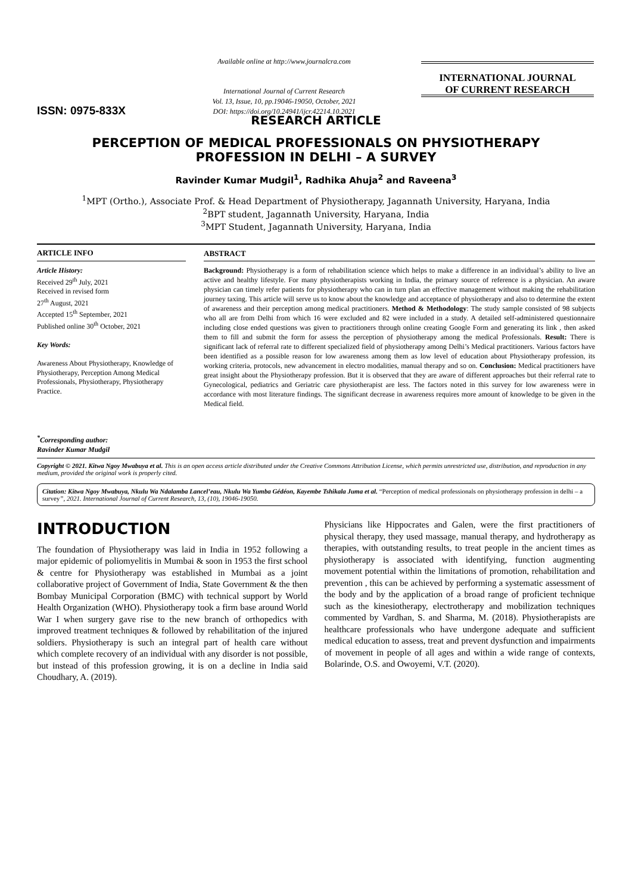ISSN: 0975-833X
Available online at http://www.journalcra.com
International Journal of Current Research
Vol. 13, Issue, 10, pp.19046-19050, October, 2021
DOI: https://doi.org/10.24941/ijcr.42214.10.2021
INTERNATIONAL JOURNAL
OF CURRENT RESEARCH
RESEARCH ARTICLE
PERCEPTION OF MEDICAL PROFESSIONALS ON PHYSIOTHERAPY
PROFESSION IN DELHI – A SURVEY
Ravinder Kumar Mudgil<sup>1</sup>, Radhika Ahuja<sup>2</sup> and Raveena<sup>3</sup>
<sup>1</sup> MPT (Ortho.), Associate Prof. & Head Department of Physiotherapy, Jagannath University, Haryana, India
<sup>2</sup> BPT student, Jagannath University, Haryana, India
<sup>3</sup> MPT Student, Jagannath University, Haryana, India
ARTICLE INFO
Article History:
Received 29<sup>th</sup> July, 2021
Received in revised form
27<sup>th</sup> August, 2021
Accepted 15<sup>th</sup> September, 2021
Published online 30<sup>th</sup> October, 2021
Key Words:
Awareness About Physiotherapy, Knowledge of Physiotherapy, Perception Among Medical Professionals, Physiotherapy, Physiotherapy Practice.
<sup>*</sup> Corresponding author:
Ravinder Kumar Mudgil
ABSTRACT
Background: Physiotherapy is a form of rehabilitation science which helps to make a difference in an individual’s ability to live an active and healthy lifestyle. For many physiotherapists working in India, the primary source of reference is a physician. An aware physician can timely refer patients for physiotherapy who can in turn plan an effective management without making the rehabilitation journey taxing. This article will serve us to know about the knowledge and acceptance of physiotherapy and also to determine the extent of awareness and their perception among medical practitioners. Method & Methodology: The study sample consisted of 98 subjects who all are from Delhi from which 16 were excluded and 82 were included in a study. A detailed self-administered questionnaire including close ended questions was given to practitioners through online creating Google Form and generating its link , then asked them to fill and submit the form for assess the perception of physiotherapy among the medical Professionals. Result: There is significant lack of referral rate to different specialized field of physiotherapy among Delhi’s Medical practitioners. Various factors have been identified as a possible reason for low awareness among them as low level of education about Physiotherapy profession, its working criteria, protocols, new advancement in electro modalities, manual therapy and so on. Conclusion: Medical practitioners have great insight about the Physiotherapy profession. But it is observed that they are aware of different approaches but their referral rate to Gynecological, pediatrics and Geriatric care physiotherapist are less. The factors noted in this survey for low awareness were in accordance with most literature findings. The significant decrease in awareness requires more amount of knowledge to be given in the Medical field.
Copyright © 2021. Kitwa Ngoy Mwabuya et al. This is an open access article distributed under the Creative Commons Attribution License, which permits unrestricted use, distribution, and reproduction in any medium, provided the original work is properly cited.
Citation: Kitwa Ngoy Mwabuya, Nkulu Wa Ndalamba Lancel’eau, Nkulu Wa Yumba Gédéon, Kayembe Tshikala Juma et al. “Perception of medical professionals on physiotherapy profession in delhi – a survey”, 2021. International Journal of Current Research, 13, (10), 19046-19050.
INTRODUCTION
The foundation of Physiotherapy was laid in India in 1952 following a major epidemic of poliomyelitis in Mumbai & soon in 1953 the first school & centre for Physiotherapy was established in Mumbai as a joint collaborative project of Government of India, State Government & the then Bombay Municipal Corporation (BMC) with technical support by World Health Organization (WHO). Physiotherapy took a firm base around World War I when surgery gave rise to the new branch of orthopedics with improved treatment techniques & followed by rehabilitation of the injured soldiers. Physiotherapy is such an integral part of health care without which complete recovery of an individual with any disorder is not possible, but instead of this profession growing, it is on a decline in India said Choudhary, A. (2019).
Physicians like Hippocrates and Galen, were the first practitioners of physical therapy, they used massage, manual therapy, and hydrotherapy as therapies, with outstanding results, to treat people in the ancient times as physiotherapy is associated with identifying, function augmenting movement potential within the limitations of promotion, rehabilitation and prevention , this can be achieved by performing a systematic assessment of the body and by the application of a broad range of proficient technique such as the kinesiotherapy, electrotherapy and mobilization techniques commented by Vardhan, S. and Sharma, M. (2018). Physiotherapists are healthcare professionals who have undergone adequate and sufficient medical education to assess, treat and prevent dysfunction and impairments of movement in people of all ages and within a wide range of contexts, Bolarinde, O.S. and Owoyemi, V.T. (2020).